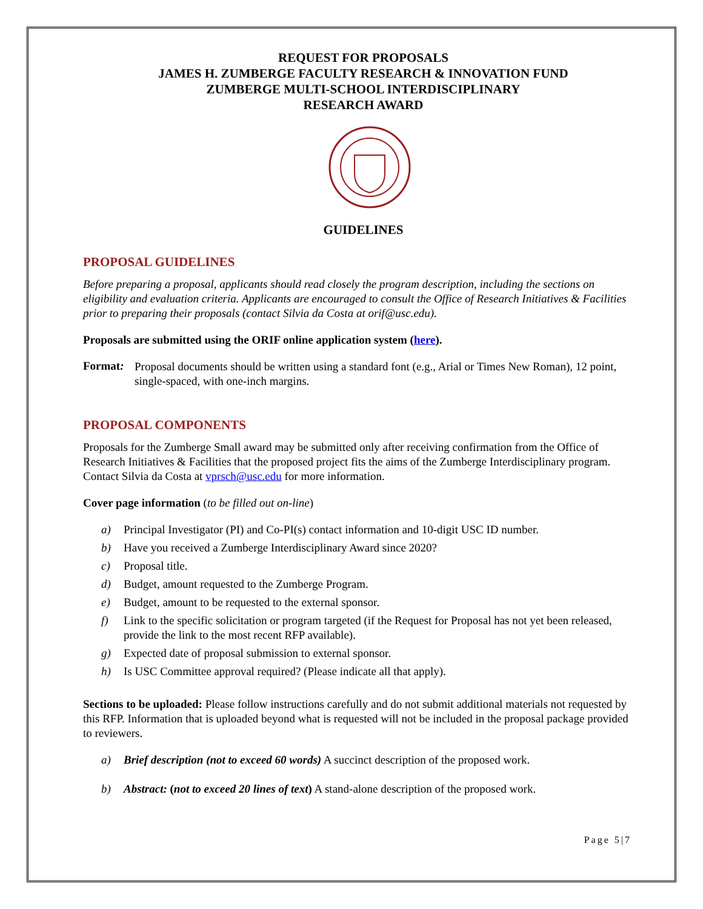REQUEST FOR PROPOSALS
JAMES H. ZUMBERGE FACULTY RESEARCH & INNOVATION FUND
ZUMBERGE MULTI-SCHOOL INTERDISCIPLINARY
RESEARCH AWARD
GUIDELINES
PROPOSAL GUIDELINES
Before preparing a proposal, applicants should read closely the program description, including the sections on eligibility and evaluation criteria. Applicants are encouraged to consult the Office of Research Initiatives & Facilities prior to preparing their proposals (contact Silvia da Costa at orif@usc.edu).
Proposals are submitted using the ORIF online application system (here).
Format:
Proposal documents should be written using a standard font (e.g., Arial or Times New Roman), 12 point, single-spaced, with one-inch margins.
PROPOSAL COMPONENTS
Proposals for the Zumberge Small award may be submitted only after receiving confirmation from the Office of Research Initiatives & Facilities that the proposed project fits the aims of the Zumberge Interdisciplinary program. Contact Silvia da Costa at vprsch@usc.edu for more information.
Cover page information (to be filled out on-line)
a) Principal Investigator (PI) and Co-PI(s) contact information and 10-digit USC ID number.
b) Have you received a Zumberge Interdisciplinary Award since 2020?
c) Proposal title.
d) Budget, amount requested to the Zumberge Program.
e) Budget, amount to be requested to the external sponsor.
f) Link to the specific solicitation or program targeted (if the Request for Proposal has not yet been released, provide the link to the most recent RFP available).
g) Expected date of proposal submission to external sponsor.
h) Is USC Committee approval required? (Please indicate all that apply).
Sections to be uploaded: Please follow instructions carefully and do not submit additional materials not requested by this RFP. Information that is uploaded beyond what is requested will not be included in the proposal package provided to reviewers.
a) Brief description (not to exceed 60 words) A succinct description of the proposed work.
b) Abstract: (not to exceed 20 lines of text) A stand-alone description of the proposed work.
Page 5|7